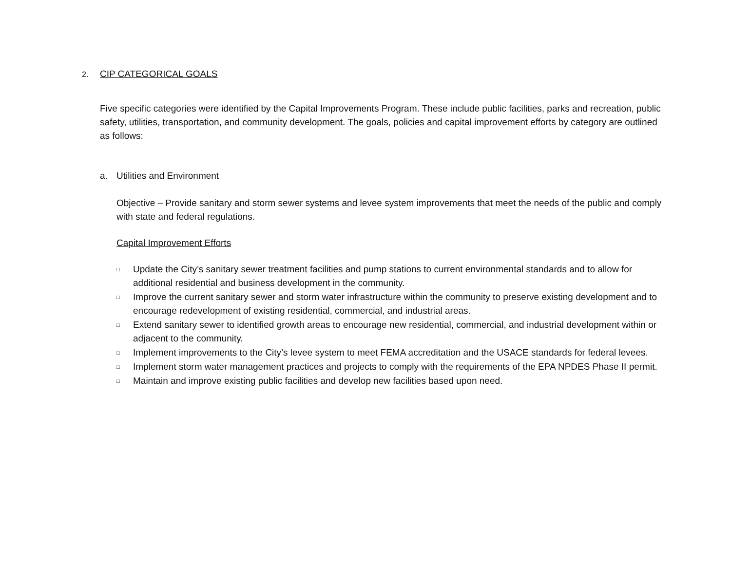2. CIP CATEGORICAL GOALS
Five specific categories were identified by the Capital Improvements Program. These include public facilities, parks and recreation, public safety, utilities, transportation, and community development. The goals, policies and capital improvement efforts by category are outlined as follows:
a. Utilities and Environment
Objective – Provide sanitary and storm sewer systems and levee system improvements that meet the needs of the public and comply with state and federal regulations.
Capital Improvement Efforts
□ Update the City’s sanitary sewer treatment facilities and pump stations to current environmental standards and to allow for additional residential and business development in the community.
□ Improve the current sanitary sewer and storm water infrastructure within the community to preserve existing development and to encourage redevelopment of existing residential, commercial, and industrial areas.
□ Extend sanitary sewer to identified growth areas to encourage new residential, commercial, and industrial development within or adjacent to the community.
□ Implement improvements to the City’s levee system to meet FEMA accreditation and the USACE standards for federal levees.
□ Implement storm water management practices and projects to comply with the requirements of the EPA NPDES Phase II permit.
□ Maintain and improve existing public facilities and develop new facilities based upon need.